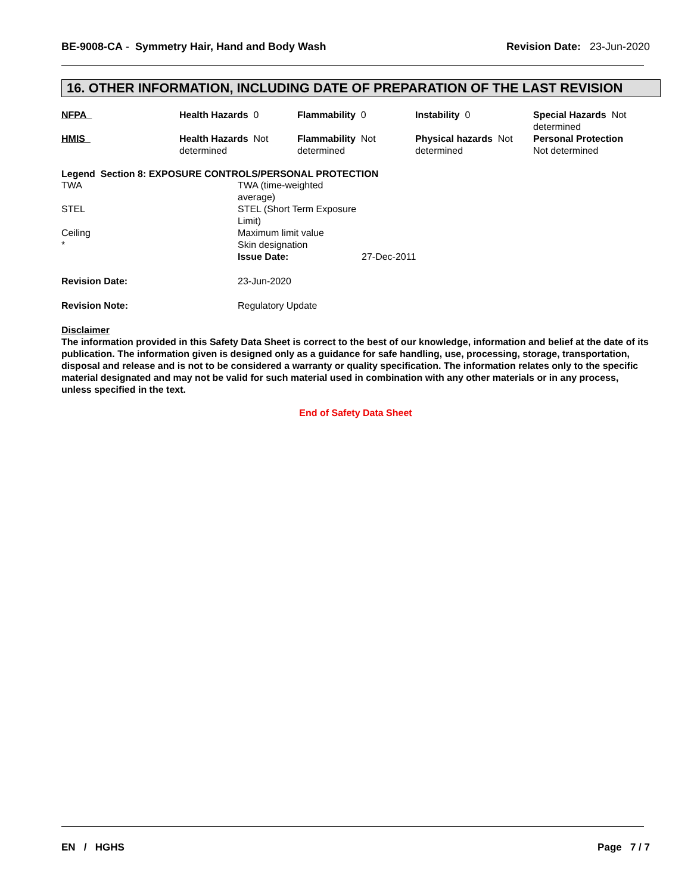BE-9008-CA - Symmetry Hair, Hand and Body Wash
Revision Date: 23-Jun-2020
16. OTHER INFORMATION, INCLUDING DATE OF PREPARATION OF THE LAST REVISION
| NFPA | Health Hazards 0 | Flammability 0 | Instability 0 | Special Hazards Not determined |
| HMIS | Health Hazards Not determined | Flammability Not determined | Physical hazards Not determined | Personal Protection Not determined |
Legend Section 8: EXPOSURE CONTROLS/PERSONAL PROTECTION
| TWA | TWA (time-weighted average) | |
| STEL | STEL (Short Term Exposure Limit) | |
| Ceiling | Maximum limit value | |
| * | Skin designation | |
| | Issue Date: | 27-Dec-2011 |
| Revision Date: | 23-Jun-2020 | |
| Revision Note: | Regulatory Update | |
Disclaimer
The information provided in this Safety Data Sheet is correct to the best of our knowledge, information and belief at the date of its publication. The information given is designed only as a guidance for safe handling, use, processing, storage, transportation, disposal and release and is not to be considered a warranty or quality specification. The information relates only to the specific material designated and may not be valid for such material used in combination with any other materials or in any process, unless specified in the text.
End of Safety Data Sheet
EN / HGHS Page 7 / 7